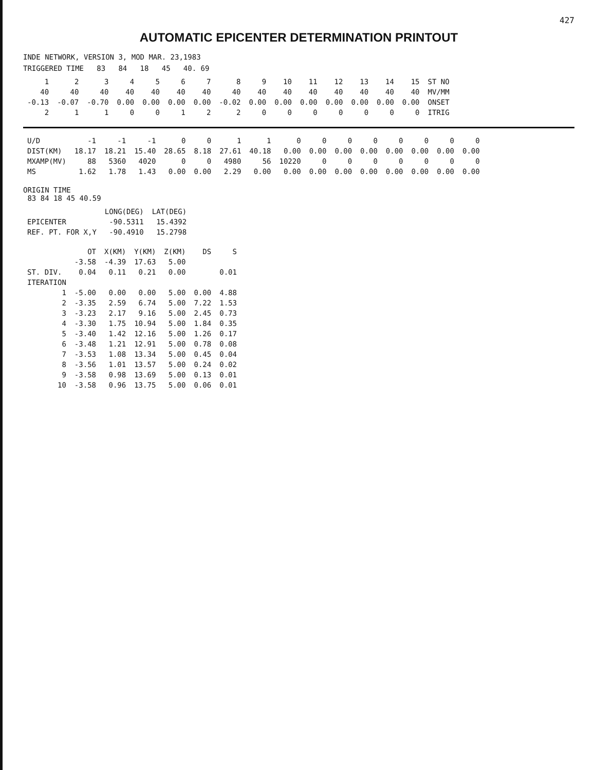427
AUTOMATIC EPICENTER DETERMINATION PRINTOUT
INDE NETWORK, VERSION 3, MOD MAR. 23,1983
TRIGGERED TIME 83 84 18 45 40. 69
| 1 | 2 | 3 | 4 | 5 | 6 | 7 | 8 | 9 | 10 | 11 | 12 | 13 | 14 | 15 | ST NO |
| 40 | 40 | 40 | 40 | 40 | 40 | 40 | 40 | 40 | 40 | 40 | 40 | 40 | 40 | 40 | MV/MM |
| -0.13 | -0.07 | -0.70 | 0.00 | 0.00 | 0.00 | 0.00 | -0.02 | 0.00 | 0.00 | 0.00 | 0.00 | 0.00 | 0.00 | 0.00 | ONSET |
| 2 | 1 | 1 | 0 | 0 | 1 | 2 | 2 | 0 | 0 | 0 | 0 | 0 | 0 | 0 | ITRIG |
| U/D | -1 | -1 | -1 | 0 | 0 | 1 | 1 | 0 | 0 | 0 | 0 | 0 | 0 | 0 | 0 |
| DIST(KM) | 18.17 | 18.21 | 15.40 | 28.65 | 8.18 | 27.61 | 40.18 | 0.00 | 0.00 | 0.00 | 0.00 | 0.00 | 0.00 | 0.00 | 0.00 |
| MXAMP(MV) | 88 | 5360 | 4020 | 0 | 0 | 4980 | 56 | 10220 | 0 | 0 | 0 | 0 | 0 | 0 | 0 |
| MS | 1.62 | 1.78 | 1.43 | 0.00 | 0.00 | 2.29 | 0.00 | 0.00 | 0.00 | 0.00 | 0.00 | 0.00 | 0.00 | 0.00 | 0.00 |
ORIGIN TIME
83 84 18 45 40.59
| | LONG(DEG) | LAT(DEG) |
| --- | --- | --- |
| EPICENTER | -90.5311 | 15.4392 |
| REF. PT. FOR X,Y | -90.4910 | 15.2798 |
| | OT | X(KM) | Y(KM) | Z(KM) | DS | S |
| | -3.58 | -4.39 | 17.63 | 5.00 | | |
| ST. DIV. | 0.04 | 0.11 | 0.21 | 0.00 | | 0.01 |
| ITERATION | | | | | | |
| 1 | -5.00 | 0.00 | 0.00 | 5.00 | 0.00 | 4.88 |
| 2 | -3.35 | 2.59 | 6.74 | 5.00 | 7.22 | 1.53 |
| 3 | -3.23 | 2.17 | 9.16 | 5.00 | 2.45 | 0.73 |
| 4 | -3.30 | 1.75 | 10.94 | 5.00 | 1.84 | 0.35 |
| 5 | -3.40 | 1.42 | 12.16 | 5.00 | 1.26 | 0.17 |
| 6 | -3.48 | 1.21 | 12.91 | 5.00 | 0.78 | 0.08 |
| 7 | -3.53 | 1.08 | 13.34 | 5.00 | 0.45 | 0.04 |
| 8 | -3.56 | 1.01 | 13.57 | 5.00 | 0.24 | 0.02 |
| 9 | -3.58 | 0.98 | 13.69 | 5.00 | 0.13 | 0.01 |
| 10 | -3.58 | 0.96 | 13.75 | 5.00 | 0.06 | 0.01 |